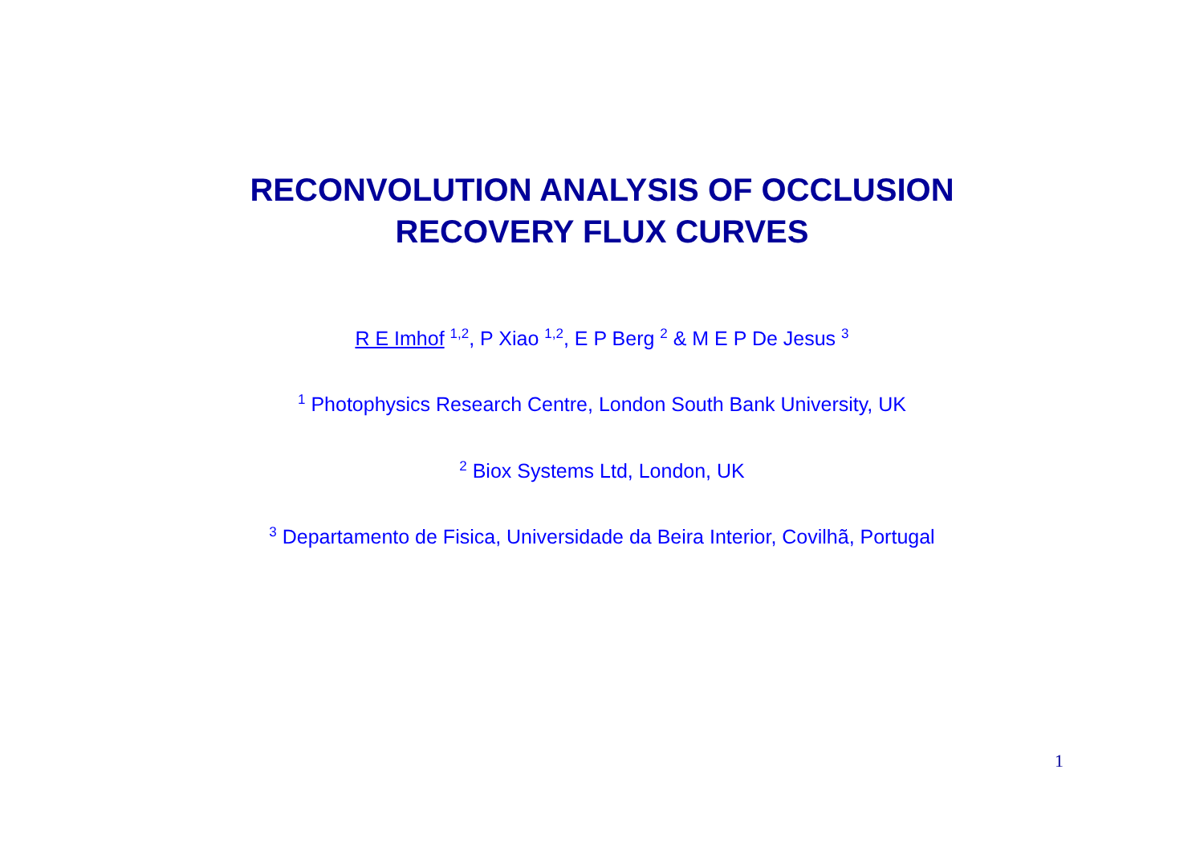RECONVOLUTION ANALYSIS OF OCCLUSION
RECOVERY FLUX CURVES
R E Imhof <sup>1,2</sup>, P Xiao <sup>1,2</sup>, E P Berg <sup>2</sup> & M E P De Jesus <sup>3</sup>
<sup>1</sup> Photophysics Research Centre, London South Bank University, UK
<sup>2</sup> Biox Systems Ltd, London, UK
<sup>3</sup> Departamento de Fisica, Universidade da Beira Interior, Covilhã, Portugal
1